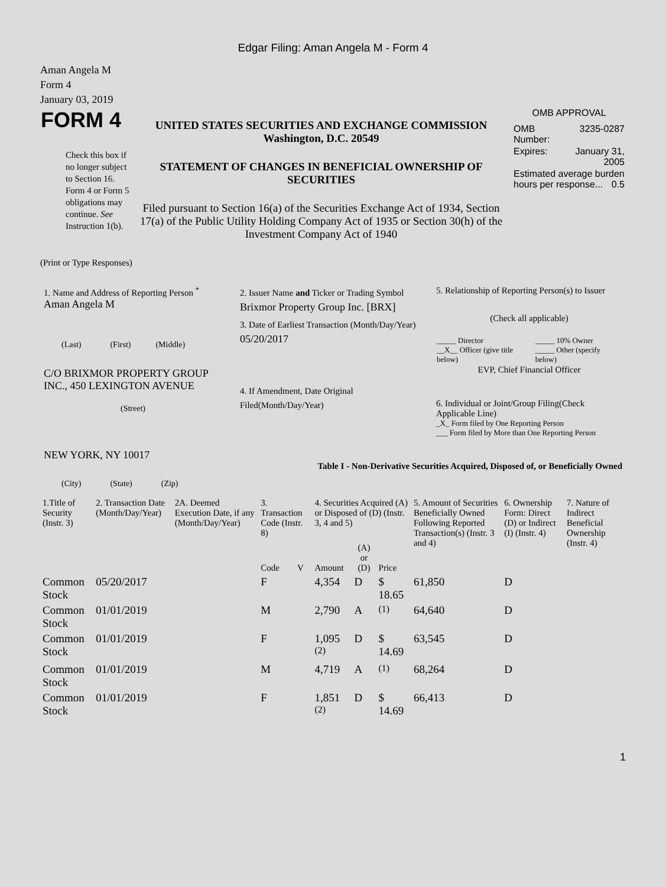Edgar Filing: Aman Angela M - Form 4
Aman Angela M
Form 4
January 03, 2019
| FORM 4 Check this box if no longer subject to Section 16. Form 4 or Form 5 obligations may continue. See Instruction 1(b). | UNITED STATES SECURITIES AND EXCHANGE COMMISSION Washington, D.C. 20549 STATEMENT OF CHANGES IN BENEFICIAL OWNERSHIP OF SECURITIES Filed pursuant to Section 16(a) of the Securities Exchange Act of 1934, Section 17(a) of the Public Utility Holding Company Act of 1935 or Section 30(h) of the Investment Company Act of 1940 | OMB APPROVAL / OMB Number: / 3235-0287 / / Expires: / January 31, 2005 / / Estimated average burden hours per response... 0.5 / / |
(Print or Type Responses)
| 1. Name and Address of Reporting Person <sup>*</sup> Aman Angela M (Last) (First) (Middle) C/O BRIXMOR PROPERTY GROUP INC., 450 LEXINGTON AVENUE (Street) NEW YORK, NY 10017 (City) (State) (Zip) | 2. Issuer Name and Ticker or Trading Symbol Brixmor Property Group Inc. [BRX] 3. Date of Earliest Transaction (Month/Day/Year) 05/20/2017 4. If Amendment, Date Original Filed(Month/Day/Year) | 5. Relationship of Reporting Person(s) to Issuer (Check all applicable) / _____ Director __X__ Officer (give title below) / _____ 10% Owner _____ Other (specify below) / EVP, Chief Financial Officer 6. Individual or Joint/Group Filing(Check Applicable Line) _X_ Form filed by One Reporting Person ___ Form filed by More than One Reporting Person Table I - Non-Derivative Securities Acquired, Disposed of, or Beneficially Owned |
| 1.Title of Security (Instr. 3) | 2. Transaction Date (Month/Day/Year) | 2A. Deemed Execution Date, if any (Month/Day/Year) | 3. Transaction Code (Instr. 8) | | 4. Securities Acquired (A) or Disposed of (D) (Instr. 3, 4 and 5) | | | 5. Amount of Securities Beneficially Owned Following Reported Transaction(s) (Instr. 3 and 4) | 6. Ownership Form: Direct (D) or Indirect (I) (Instr. 4) | 7. Nature of Indirect Beneficial Ownership (Instr. 4) |
| | | | Code | V | Amount | (A) or (D) | Price | | | |
| Common Stock | 05/20/2017 | | F | | 4,354 | D | $ 18.65 | 61,850 | D | |
| Common Stock | 01/01/2019 | | M | | 2,790 | A | <sup>(1)</sup> | 64,640 | D | |
| Common Stock | 01/01/2019 | | F | | 1,095 <sup>(2)</sup> | D | $ 14.69 | 63,545 | D | |
| Common Stock | 01/01/2019 | | M | | 4,719 | A | <sup>(1)</sup> | 68,264 | D | |
| Common Stock | 01/01/2019 | | F | | 1,851 <sup>(2)</sup> | D | $ 14.69 | 66,413 | D | |
1